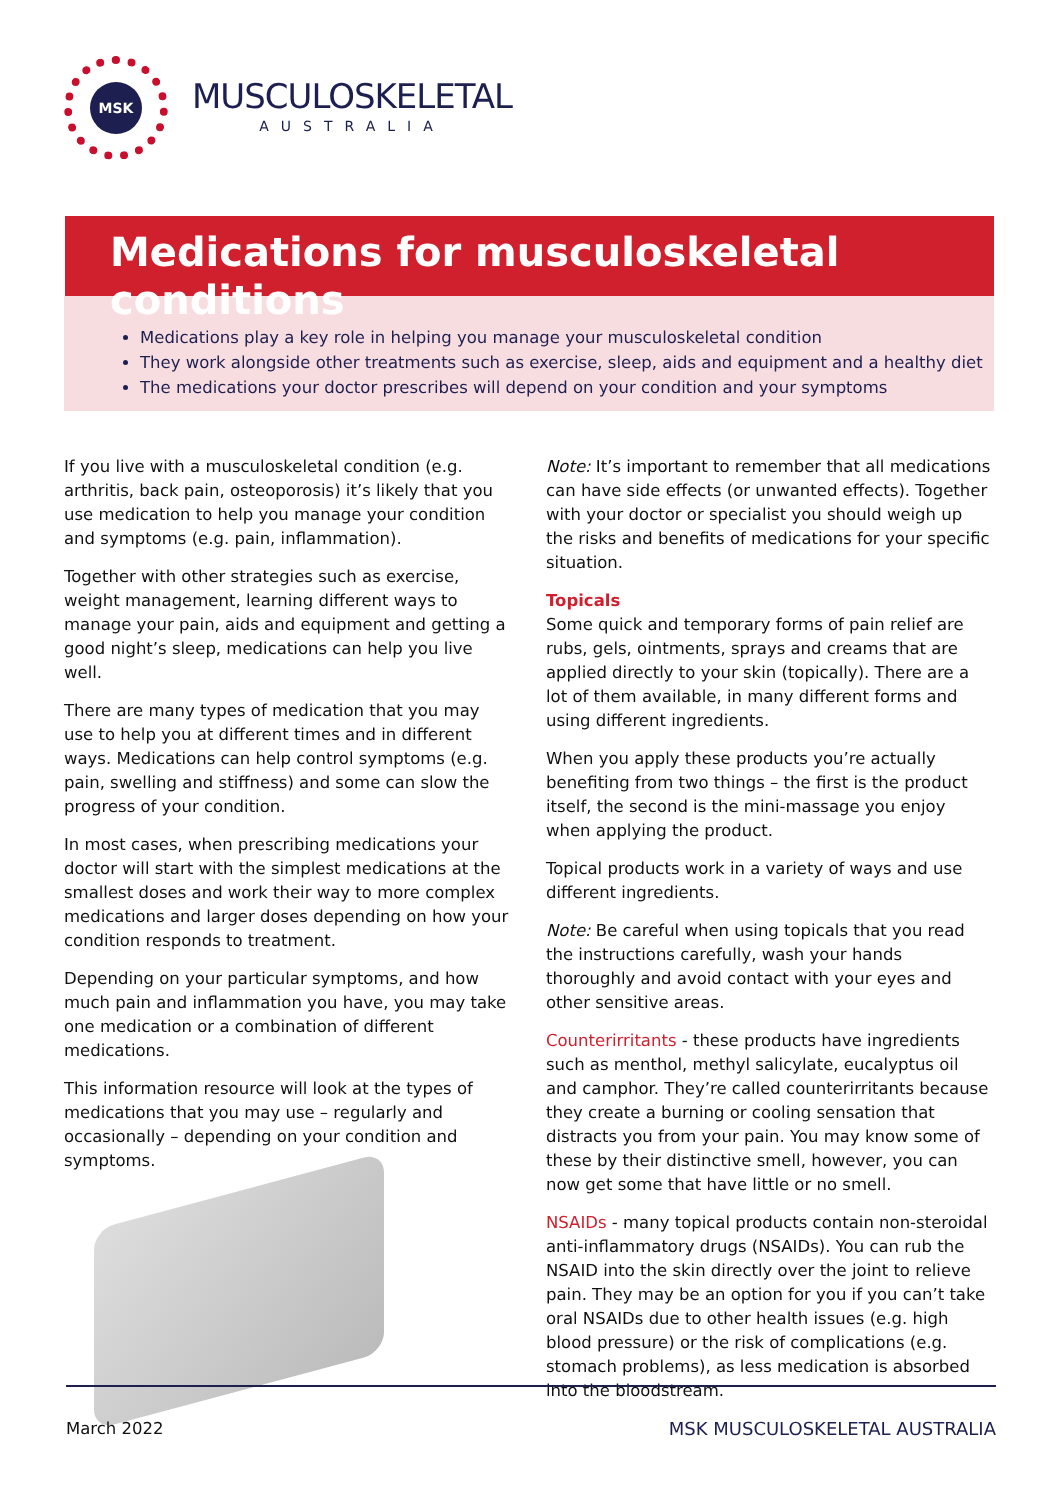MSK
MUSCULOSKELETAL
AUSTRALIA
Medications for musculoskeletal conditions
Medications play a key role in helping you manage your musculoskeletal condition
They work alongside other treatments such as exercise, sleep, aids and equipment and a healthy diet
The medications your doctor prescribes will depend on your condition and your symptoms
If you live with a musculoskeletal condition (e.g. arthritis, back pain, osteoporosis) it’s likely that you use medication to help you manage your condition and symptoms (e.g. pain, inflammation).
Together with other strategies such as exercise, weight management, learning different ways to manage your pain, aids and equipment and getting a good night’s sleep, medications can help you live well.
There are many types of medication that you may use to help you at different times and in different ways. Medications can help control symptoms (e.g. pain, swelling and stiffness) and some can slow the progress of your condition.
In most cases, when prescribing medications your doctor will start with the simplest medications at the smallest doses and work their way to more complex medications and larger doses depending on how your condition responds to treatment.
Depending on your particular symptoms, and how much pain and inflammation you have, you may take one medication or a combination of different medications.
This information resource will look at the types of medications that you may use – regularly and occasionally – depending on your condition and symptoms.
Note: It’s important to remember that all medications can have side effects (or unwanted effects). Together with your doctor or specialist you should weigh up the risks and benefits of medications for your specific situation.
Topicals
Some quick and temporary forms of pain relief are rubs, gels, ointments, sprays and creams that are applied directly to your skin (topically). There are a lot of them available, in many different forms and using different ingredients.
When you apply these products you’re actually benefiting from two things – the first is the product itself, the second is the mini-massage you enjoy when applying the product.
Topical products work in a variety of ways and use different ingredients.
Note: Be careful when using topicals that you read the instructions carefully, wash your hands thoroughly and avoid contact with your eyes and other sensitive areas.
Counterirritants - these products have ingredients such as menthol, methyl salicylate, eucalyptus oil and camphor. They’re called counterirritants because they create a burning or cooling sensation that distracts you from your pain. You may know some of these by their distinctive smell, however, you can now get some that have little or no smell.
NSAIDs - many topical products contain non-steroidal anti-inflammatory drugs (NSAIDs). You can rub the NSAID into the skin directly over the joint to relieve pain. They may be an option for you if you can’t take oral NSAIDs due to other health issues (e.g. high blood pressure) or the risk of complications (e.g. stomach problems), as less medication is absorbed into the bloodstream.
March 2022 MSK MUSCULOSKELETAL AUSTRALIA